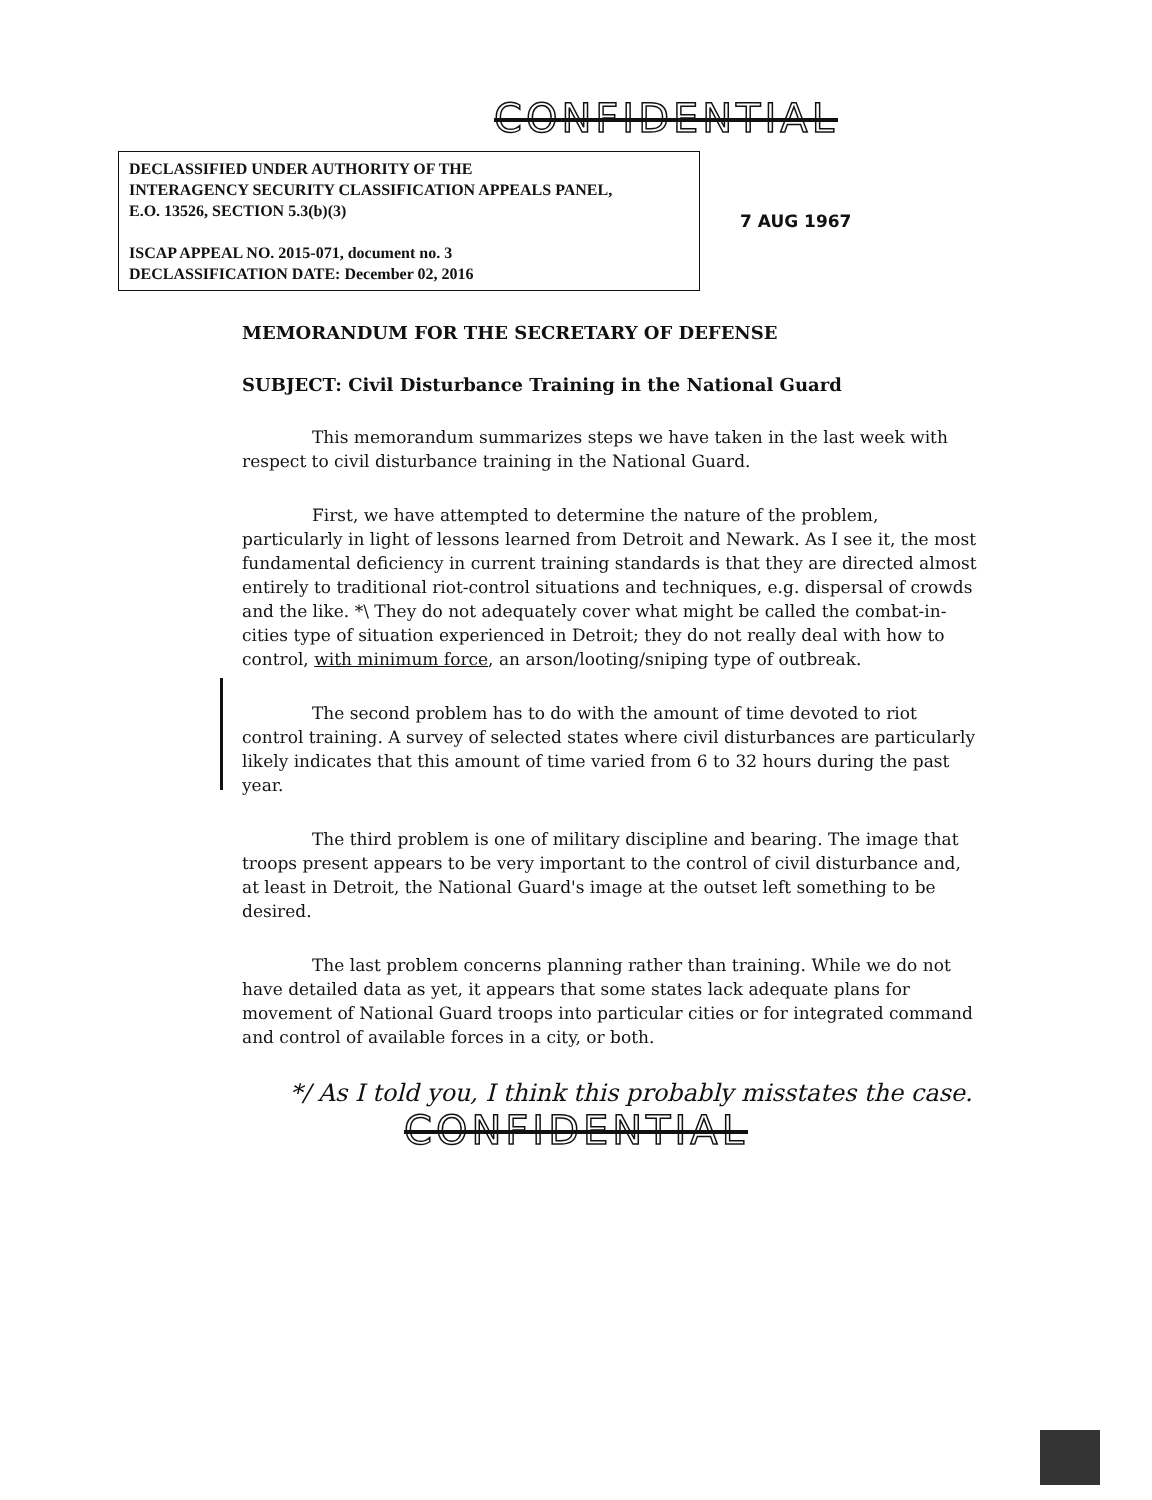CONFIDENTIAL
DECLASSIFIED UNDER AUTHORITY OF THE
INTERAGENCY SECURITY CLASSIFICATION APPEALS PANEL,
E.O. 13526, SECTION 5.3(b)(3)
ISCAP APPEAL NO. 2015-071, document no. 3
DECLASSIFICATION DATE: December 02, 2016
7 AUG 1967
MEMORANDUM FOR THE SECRETARY OF DEFENSE
SUBJECT: Civil Disturbance Training in the National Guard
This memorandum summarizes steps we have taken in the last week with respect to civil disturbance training in the National Guard.
First, we have attempted to determine the nature of the problem, particularly in light of lessons learned from Detroit and Newark. As I see it, the most fundamental deficiency in current training standards is that they are directed almost entirely to traditional riot-control situations and techniques, e.g. dispersal of crowds and the like. *\ They do not adequately cover what might be called the combat-in-cities type of situation experienced in Detroit; they do not really deal with how to control, with minimum force, an arson/looting/sniping type of outbreak.
The second problem has to do with the amount of time devoted to riot control training. A survey of selected states where civil disturbances are particularly likely indicates that this amount of time varied from 6 to 32 hours during the past year.
The third problem is one of military discipline and bearing. The image that troops present appears to be very important to the control of civil disturbance and, at least in Detroit, the National Guard's image at the outset left something to be desired.
The last problem concerns planning rather than training. While we do not have detailed data as yet, it appears that some states lack adequate plans for movement of National Guard troops into particular cities or for integrated command and control of available forces in a city, or both.
*/ As I told you, I think this probably misstates the case.
CONFIDENTIAL